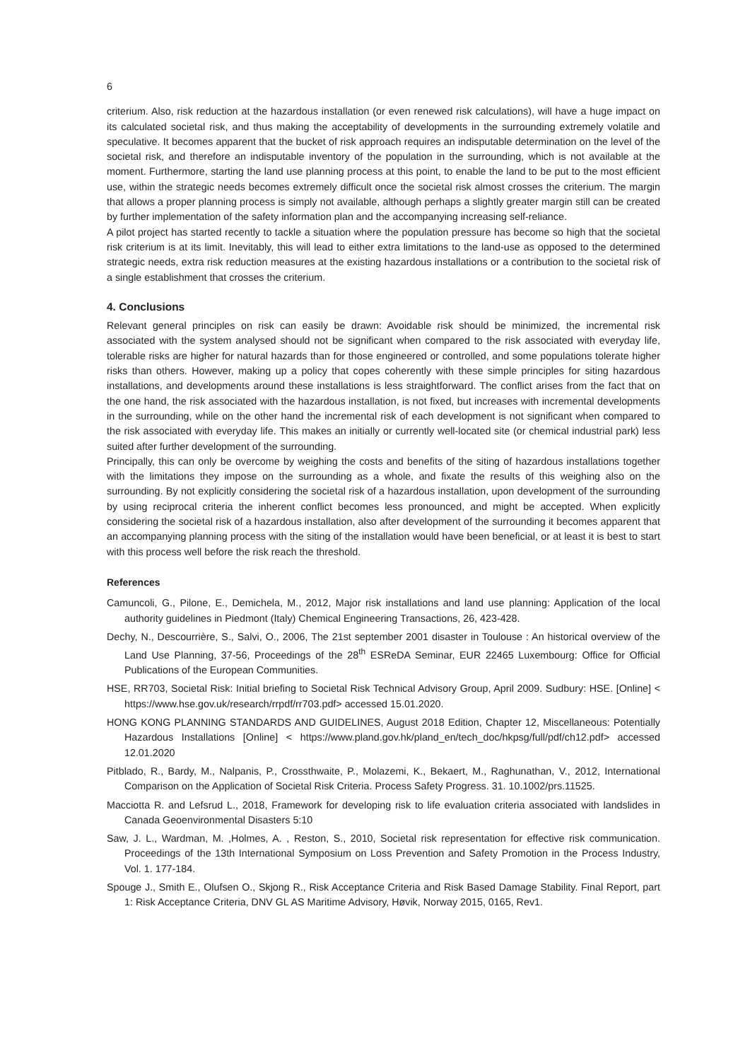6
criterium. Also, risk reduction at the hazardous installation (or even renewed risk calculations), will have a huge impact on its calculated societal risk, and thus making the acceptability of developments in the surrounding extremely volatile and speculative. It becomes apparent that the bucket of risk approach requires an indisputable determination on the level of the societal risk, and therefore an indisputable inventory of the population in the surrounding, which is not available at the moment. Furthermore, starting the land use planning process at this point, to enable the land to be put to the most efficient use, within the strategic needs becomes extremely difficult once the societal risk almost crosses the criterium. The margin that allows a proper planning process is simply not available, although perhaps a slightly greater margin still can be created by further implementation of the safety information plan and the accompanying increasing self-reliance.
A pilot project has started recently to tackle a situation where the population pressure has become so high that the societal risk criterium is at its limit. Inevitably, this will lead to either extra limitations to the land-use as opposed to the determined strategic needs, extra risk reduction measures at the existing hazardous installations or a contribution to the societal risk of a single establishment that crosses the criterium.
4. Conclusions
Relevant general principles on risk can easily be drawn: Avoidable risk should be minimized, the incremental risk associated with the system analysed should not be significant when compared to the risk associated with everyday life, tolerable risks are higher for natural hazards than for those engineered or controlled, and some populations tolerate higher risks than others. However, making up a policy that copes coherently with these simple principles for siting hazardous installations, and developments around these installations is less straightforward. The conflict arises from the fact that on the one hand, the risk associated with the hazardous installation, is not fixed, but increases with incremental developments in the surrounding, while on the other hand the incremental risk of each development is not significant when compared to the risk associated with everyday life. This makes an initially or currently well-located site (or chemical industrial park) less suited after further development of the surrounding.
Principally, this can only be overcome by weighing the costs and benefits of the siting of hazardous installations together with the limitations they impose on the surrounding as a whole, and fixate the results of this weighing also on the surrounding. By not explicitly considering the societal risk of a hazardous installation, upon development of the surrounding by using reciprocal criteria the inherent conflict becomes less pronounced, and might be accepted. When explicitly considering the societal risk of a hazardous installation, also after development of the surrounding it becomes apparent that an accompanying planning process with the siting of the installation would have been beneficial, or at least it is best to start with this process well before the risk reach the threshold.
References
Camuncoli, G., Pilone, E., Demichela, M., 2012, Major risk installations and land use planning: Application of the local authority guidelines in Piedmont (Italy) Chemical Engineering Transactions, 26, 423-428.
Dechy, N., Descourrière, S., Salvi, O., 2006, The 21st september 2001 disaster in Toulouse : An historical overview of the Land Use Planning, 37-56, Proceedings of the 28<sup>th</sup> ESReDA Seminar, EUR 22465 Luxembourg: Office for Official Publications of the European Communities.
HSE, RR703, Societal Risk: Initial briefing to Societal Risk Technical Advisory Group, April 2009. Sudbury: HSE. [Online] < https://www.hse.gov.uk/research/rrpdf/rr703.pdf> accessed 15.01.2020.
HONG KONG PLANNING STANDARDS AND GUIDELINES, August 2018 Edition, Chapter 12, Miscellaneous: Potentially Hazardous Installations [Online] < https://www.pland.gov.hk/pland_en/tech_doc/hkpsg/full/pdf/ch12.pdf> accessed 12.01.2020
Pitblado, R., Bardy, M., Nalpanis, P., Crossthwaite, P., Molazemi, K., Bekaert, M., Raghunathan, V., 2012, International Comparison on the Application of Societal Risk Criteria. Process Safety Progress. 31. 10.1002/prs.11525.
Macciotta R. and Lefsrud L., 2018, Framework for developing risk to life evaluation criteria associated with landslides in Canada Geoenvironmental Disasters 5:10
Saw, J. L., Wardman, M. ,Holmes, A. , Reston, S., 2010, Societal risk representation for effective risk communication. Proceedings of the 13th International Symposium on Loss Prevention and Safety Promotion in the Process Industry, Vol. 1. 177-184.
Spouge J., Smith E., Olufsen O., Skjong R., Risk Acceptance Criteria and Risk Based Damage Stability. Final Report, part 1: Risk Acceptance Criteria, DNV GL AS Maritime Advisory, Høvik, Norway 2015, 0165, Rev1.